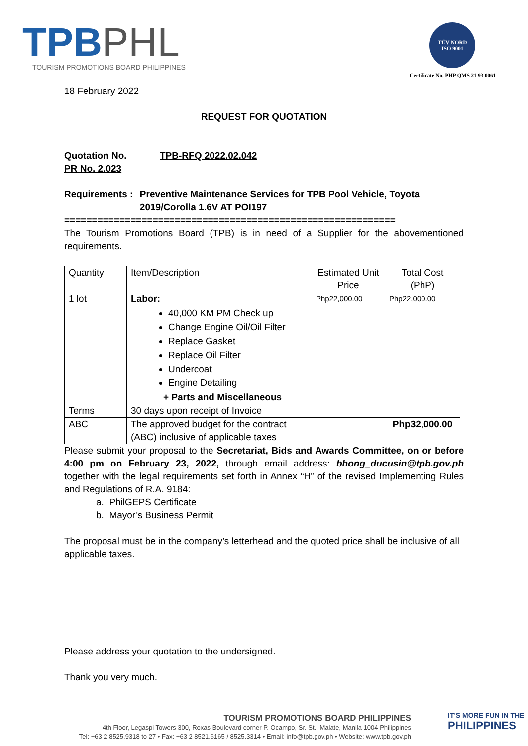TPBPHL
TOURISM PROMOTIONS BOARD PHILIPPINES
TÜV NORD
ISO 9001
Certificate No. PHP QMS 21 93 0061
18 February 2022
REQUEST FOR QUOTATION
Quotation No. TPB-RFQ 2022.02.042
PR No. 2.023
Requirements : Preventive Maintenance Services for TPB Pool Vehicle, Toyota 2019/Corolla 1.6V AT POI197
============================================================
The Tourism Promotions Board (TPB) is in need of a Supplier for the abovementioned requirements.
| Quantity | Item/Description | Estimated Unit Price | Total Cost (PhP) |
| 1 lot | Labor: 40,000 KM PM Check up Change Engine Oil/Oil Filter Replace Gasket Replace Oil Filter Undercoat Engine Detailing + Parts and Miscellaneous | Php22,000.00 | Php22,000.00 |
| Terms | 30 days upon receipt of Invoice | | |
| ABC | The approved budget for the contract (ABC) inclusive of applicable taxes | | Php32,000.00 |
Please submit your proposal to the Secretariat, Bids and Awards Committee, on or before 4:00 pm on February 23, 2022, through email address: bhong_ducusin@tpb.gov.ph together with the legal requirements set forth in Annex “H” of the revised Implementing Rules and Regulations of R.A. 9184:
a. PhilGEPS Certificate
b. Mayor’s Business Permit
The proposal must be in the company’s letterhead and the quoted price shall be inclusive of all applicable taxes.
Please address your quotation to the undersigned.
Thank you very much.
TOURISM PROMOTIONS BOARD PHILIPPINES
4th Floor, Legaspi Towers 300, Roxas Boulevard corner P. Ocampo, Sr. St., Malate, Manila 1004 Philippines
Tel: +63 2 8525.9318 to 27 • Fax: +63 2 8521.6165 / 8525.3314 • Email: info@tpb.gov.ph • Website: www.tpb.gov.ph
IT'S MORE FUN IN THE
PHILIPPINES